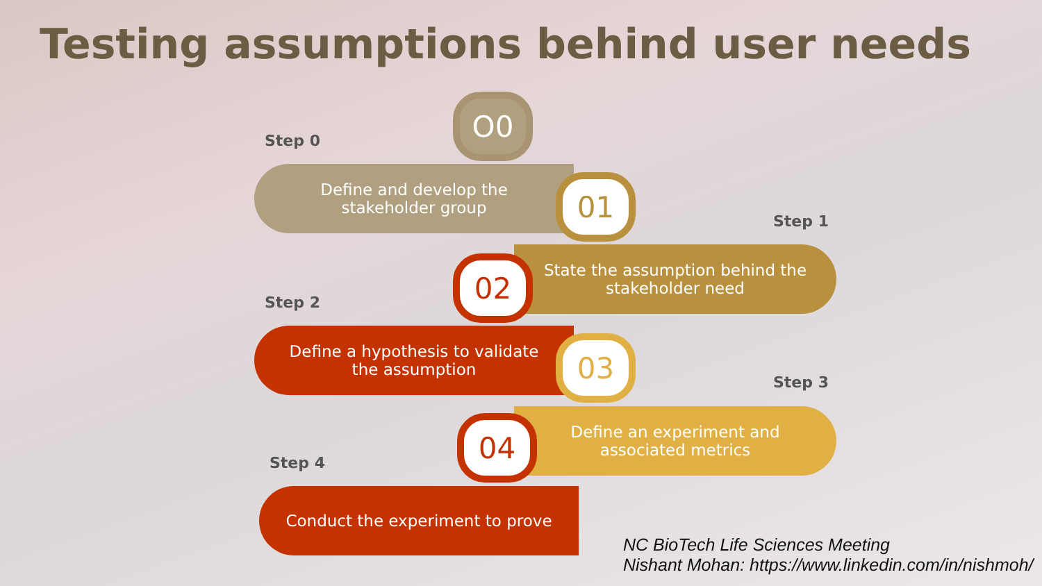Testing assumptions behind user needs
O0
Step 0
Define and develop the
stakeholder group
01
Step 1
State the assumption behind the
stakeholder need
02
Step 2
Define a hypothesis to validate
the assumption
03
Step 3
Define an experiment and
associated metrics
04
Step 4
Conduct the experiment to prove
NC BioTech Life Sciences Meeting
Nishant Mohan: https://www.linkedin.com/in/nishmoh/